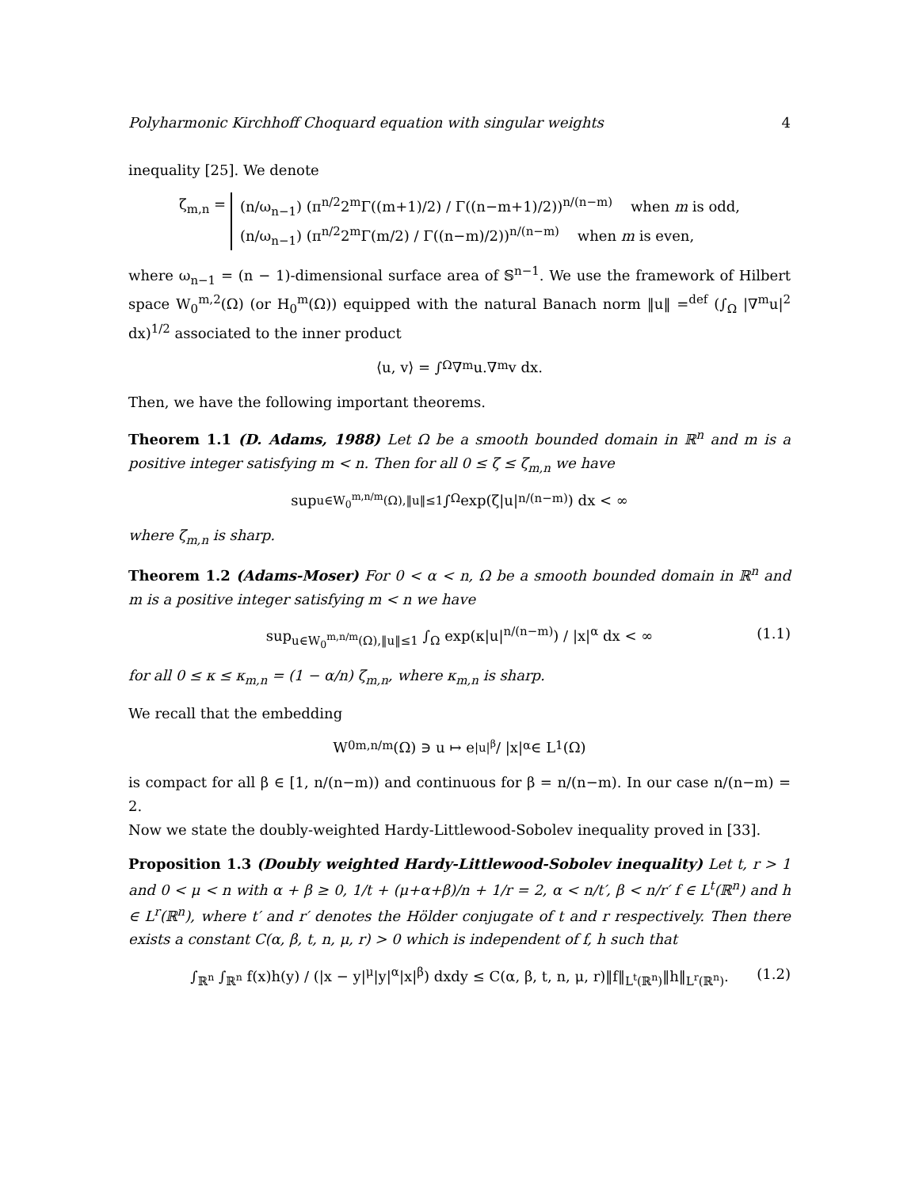Polyharmonic Kirchhoff Choquard equation with singular weights 4
inequality [25]. We denote
ζ<sub>m,n</sub> = (n/ω<sub>n−1</sub>) (π<sup>n/2</sup>2<sup>m</sup>Γ((m+1)/2) / Γ((n−m+1)/2))<sup>n/(n−m)</sup> when m is odd,
(n/ω<sub>n−1</sub>) (π<sup>n/2</sup>2<sup>m</sup>Γ(m/2) / Γ((n−m)/2))<sup>n/(n−m)</sup> when m is even,
where ω<sub>n−1</sub> = (n − 1)-dimensional surface area of 𝕊<sup>n−1</sup>. We use the framework of Hilbert space W<sub>0</sub><sup>m,2</sup>(Ω) (or H<sub>0</sub><sup>m</sup>(Ω)) equipped with the natural Banach norm ‖u‖ =<sup>def</sup> (∫<sub>Ω</sub> |∇<sup>m</sup>u|<sup>2</sup> dx)<sup>1/2</sup> associated to the inner product
⟨u, v⟩ = ∫<sub>Ω</sub> ∇<sup>m</sup>u.∇<sup>m</sup>v dx.
Then, we have the following important theorems.
Theorem 1.1 (D. Adams, 1988) Let Ω be a smooth bounded domain in ℝ<sup>n</sup> and m is a positive integer satisfying m < n. Then for all 0 ≤ ζ ≤ ζ<sub>m,n</sub> we have
sup<sub>u∈W<sub>0</sub><sup>m,n/m</sup>(Ω),‖u‖≤1</sub> ∫<sub>Ω</sub> exp(ζ|u|<sup>n/(n−m)</sup>) dx < ∞
where ζ<sub>m,n</sub> is sharp.
Theorem 1.2 (Adams-Moser) For 0 < α < n, Ω be a smooth bounded domain in ℝ<sup>n</sup> and m is a positive integer satisfying m < n we have
sup<sub>u∈W<sub>0</sub><sup>m,n/m</sup>(Ω),‖u‖≤1</sub> ∫<sub>Ω</sub> exp(κ|u|<sup>n/(n−m)</sup>) / |x|<sup>α</sup> dx < ∞ (1.1)
for all 0 ≤ κ ≤ κ<sub>m,n</sub> = (1 − α/n) ζ<sub>m,n</sub>, where κ<sub>m,n</sub> is sharp.
We recall that the embedding
W<sub>0</sub><sup>m,n/m</sup>(Ω) ∋ u ↦ e<sup>|u|<sup>β</sup></sup> / |x|<sup>α</sup> ∈ L<sup>1</sup>(Ω)
is compact for all β ∈ [1, n/(n−m)) and continuous for β = n/(n−m). In our case n/(n−m) = 2.
Now we state the doubly-weighted Hardy-Littlewood-Sobolev inequality proved in [33].
Proposition 1.3 (Doubly weighted Hardy-Littlewood-Sobolev inequality) Let t, r > 1 and 0 < μ < n with α + β ≥ 0, 1/t + (μ+α+β)/n + 1/r = 2, α < n/t′, β < n/r′ f ∈ L<sup>t</sup>(ℝ<sup>n</sup>) and h ∈ L<sup>r</sup>(ℝ<sup>n</sup>), where t′ and r′ denotes the Hölder conjugate of t and r respectively. Then there exists a constant C(α, β, t, n, μ, r) > 0 which is independent of f, h such that
∫<sub>ℝ<sup>n</sup></sub> ∫<sub>ℝ<sup>n</sup></sub> f(x)h(y) / (|x − y|<sup>μ</sup>|y|<sup>α</sup>|x|<sup>β</sup>) dxdy ≤ C(α, β, t, n, μ, r)‖f‖<sub>L<sup>t</sup>(ℝ<sup>n</sup>)</sub>‖h‖<sub>L<sup>r</sup>(ℝ<sup>n</sup>)</sub>. (1.2)